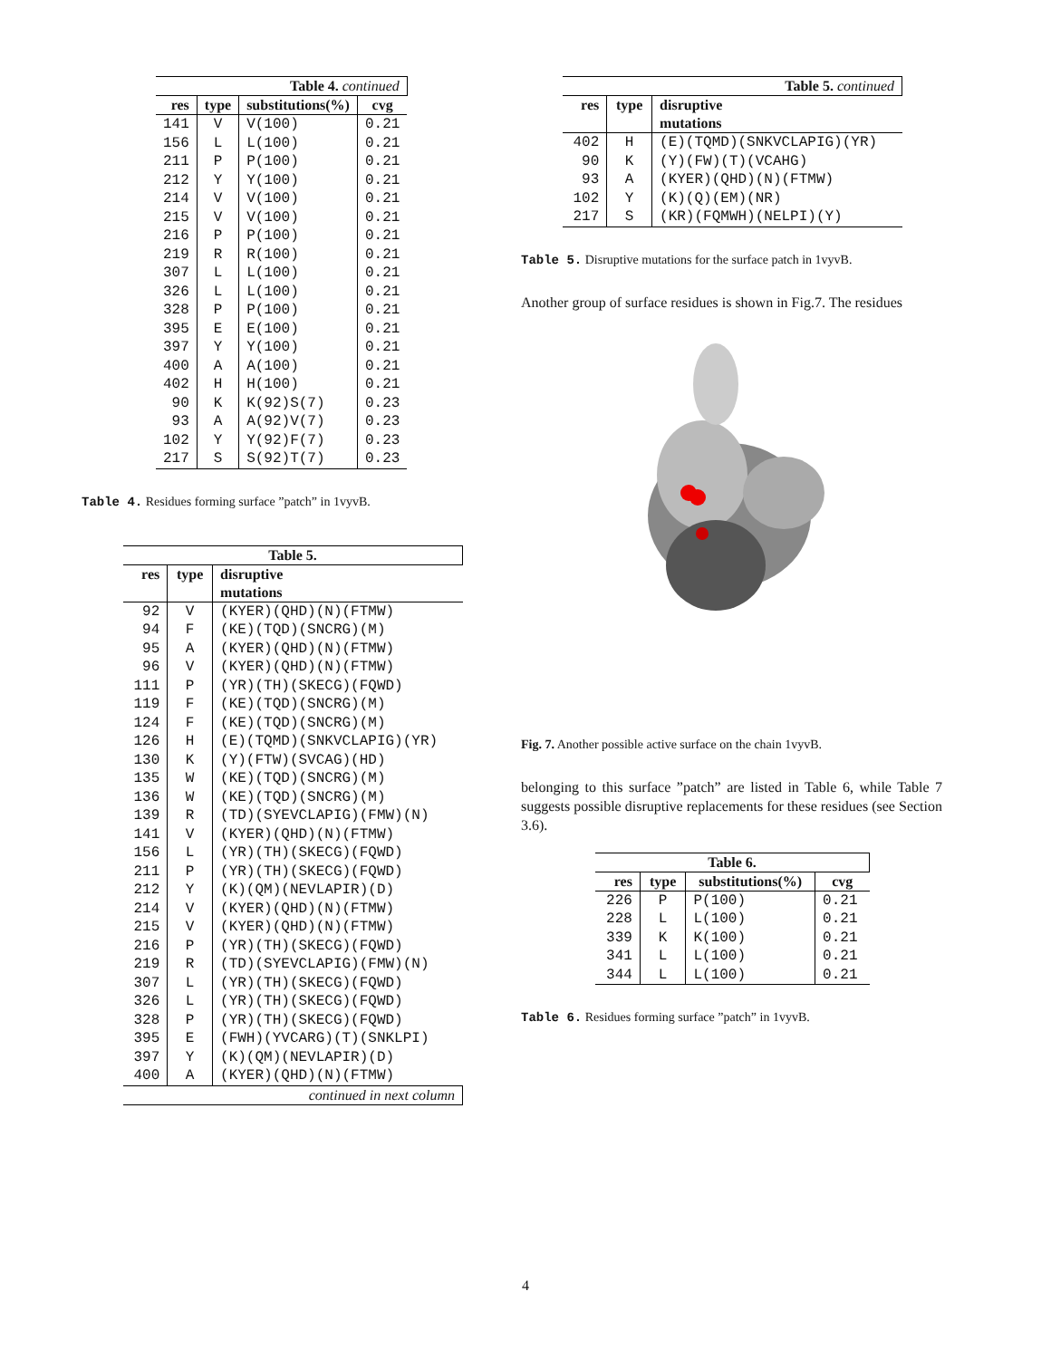| Table 4. continued | | | |
| --- | --- | --- | --- |
| res | type | substitutions(%) | cvg |
| 141 | V | V(100) | 0.21 |
| 156 | L | L(100) | 0.21 |
| 211 | P | P(100) | 0.21 |
| 212 | Y | Y(100) | 0.21 |
| 214 | V | V(100) | 0.21 |
| 215 | V | V(100) | 0.21 |
| 216 | P | P(100) | 0.21 |
| 219 | R | R(100) | 0.21 |
| 307 | L | L(100) | 0.21 |
| 326 | L | L(100) | 0.21 |
| 328 | P | P(100) | 0.21 |
| 395 | E | E(100) | 0.21 |
| 397 | Y | Y(100) | 0.21 |
| 400 | A | A(100) | 0.21 |
| 402 | H | H(100) | 0.21 |
| 90 | K | K(92)S(7) | 0.23 |
| 93 | A | A(92)V(7) | 0.23 |
| 102 | Y | Y(92)F(7) | 0.23 |
| 217 | S | S(92)T(7) | 0.23 |
Table 4. Residues forming surface ”patch” in 1vyvB.
| Table 5. | | |
| --- | --- | --- |
| res | type | disruptive |
| | | mutations |
| 92 | V | (KYER)(QHD)(N)(FTMW) |
| 94 | F | (KE)(TQD)(SNCRG)(M) |
| 95 | A | (KYER)(QHD)(N)(FTMW) |
| 96 | V | (KYER)(QHD)(N)(FTMW) |
| 111 | P | (YR)(TH)(SKECG)(FQWD) |
| 119 | F | (KE)(TQD)(SNCRG)(M) |
| 124 | F | (KE)(TQD)(SNCRG)(M) |
| 126 | H | (E)(TQMD)(SNKVCLAPIG)(YR) |
| 130 | K | (Y)(FTW)(SVCAG)(HD) |
| 135 | W | (KE)(TQD)(SNCRG)(M) |
| 136 | W | (KE)(TQD)(SNCRG)(M) |
| 139 | R | (TD)(SYEVCLAPIG)(FMW)(N) |
| 141 | V | (KYER)(QHD)(N)(FTMW) |
| 156 | L | (YR)(TH)(SKECG)(FQWD) |
| 211 | P | (YR)(TH)(SKECG)(FQWD) |
| 212 | Y | (K)(QM)(NEVLAPIR)(D) |
| 214 | V | (KYER)(QHD)(N)(FTMW) |
| 215 | V | (KYER)(QHD)(N)(FTMW) |
| 216 | P | (YR)(TH)(SKECG)(FQWD) |
| 219 | R | (TD)(SYEVCLAPIG)(FMW)(N) |
| 307 | L | (YR)(TH)(SKECG)(FQWD) |
| 326 | L | (YR)(TH)(SKECG)(FQWD) |
| 328 | P | (YR)(TH)(SKECG)(FQWD) |
| 395 | E | (FWH)(YVCARG)(T)(SNKLPI) |
| 397 | Y | (K)(QM)(NEVLAPIR)(D) |
| 400 | A | (KYER)(QHD)(N)(FTMW) |
| continued in next column | | |
| Table 5. continued | | |
| --- | --- | --- |
| res | type | disruptive |
| | | mutations |
| 402 | H | (E)(TQMD)(SNKVCLAPIG)(YR) |
| 90 | K | (Y)(FW)(T)(VCAHG) |
| 93 | A | (KYER)(QHD)(N)(FTMW) |
| 102 | Y | (K)(Q)(EM)(NR) |
| 217 | S | (KR)(FQMWH)(NELPI)(Y) |
Table 5. Disruptive mutations for the surface patch in 1vyvB.
Another group of surface residues is shown in Fig.7. The residues
Fig. 7. Another possible active surface on the chain 1vyvB.
belonging to this surface ”patch” are listed in Table 6, while Table 7 suggests possible disruptive replacements for these residues (see Section 3.6).
| Table 6. | | | |
| --- | --- | --- | --- |
| res | type | substitutions(%) | cvg |
| 226 | P | P(100) | 0.21 |
| 228 | L | L(100) | 0.21 |
| 339 | K | K(100) | 0.21 |
| 341 | L | L(100) | 0.21 |
| 344 | L | L(100) | 0.21 |
Table 6. Residues forming surface ”patch” in 1vyvB.
4